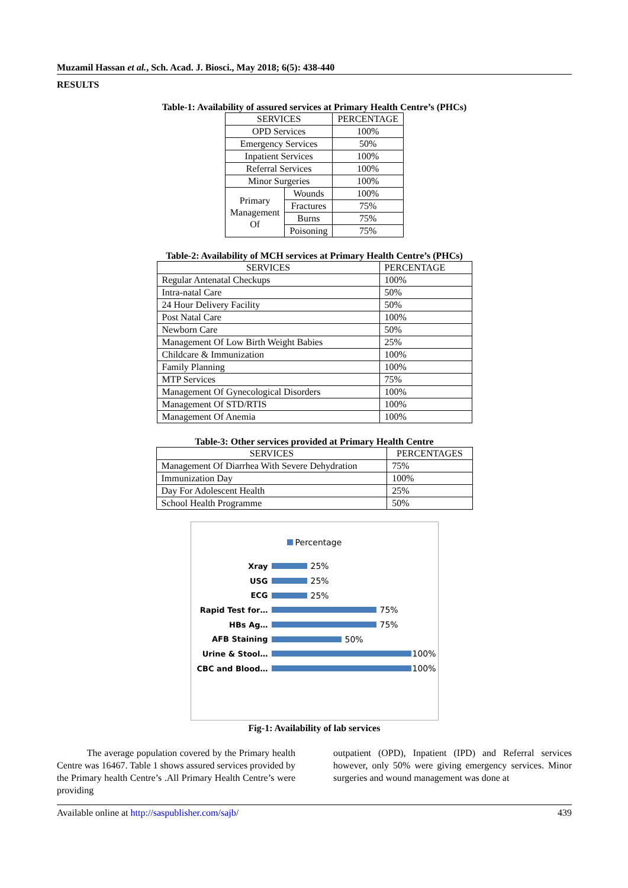Muzamil Hassan et al., Sch. Acad. J. Biosci., May 2018; 6(5): 438-440
RESULTS
Table-1: Availability of assured services at Primary Health Centre’s (PHCs)
| SERVICES | | PERCENTAGE |
| --- | --- | --- |
| OPD Services | | 100% |
| Emergency Services | | 50% |
| Inpatient Services | | 100% |
| Referral Services | | 100% |
| Minor Surgeries | | 100% |
| Primary Management Of | Wounds | 100% |
| | Fractures | 75% |
| | Burns | 75% |
| | Poisoning | 75% |
Table-2: Availability of MCH services at Primary Health Centre’s (PHCs)
| SERVICES | PERCENTAGE |
| --- | --- |
| Regular Antenatal Checkups | 100% |
| Intra-natal Care | 50% |
| 24 Hour Delivery Facility | 50% |
| Post Natal Care | 100% |
| Newborn Care | 50% |
| Management Of Low Birth Weight Babies | 25% |
| Childcare & Immunization | 100% |
| Family Planning | 100% |
| MTP Services | 75% |
| Management Of Gynecological Disorders | 100% |
| Management Of STD/RTIS | 100% |
| Management Of Anemia | 100% |
Table-3: Other services provided at Primary Health Centre
| SERVICES | PERCENTAGES |
| --- | --- |
| Management Of Diarrhea With Severe Dehydration | 75% |
| Immunization Day | 100% |
| Day For Adolescent Health | 25% |
| School Health Programme | 50% |
Percentage
Xray
25%
USG
25%
ECG
25%
Rapid Test for…
75%
HBs Ag…
75%
AFB Staining
50%
Urine & Stool…
100%
CBC and Blood…
100%
Fig-1: Availability of lab services
The average population covered by the Primary health Centre was 16467. Table 1 shows assured services provided by the Primary health Centre’s .All Primary Health Centre’s were providing
outpatient (OPD), Inpatient (IPD) and Referral services however, only 50% were giving emergency services. Minor surgeries and wound management was done at
Available online at http://saspublisher.com/sajb/ 439